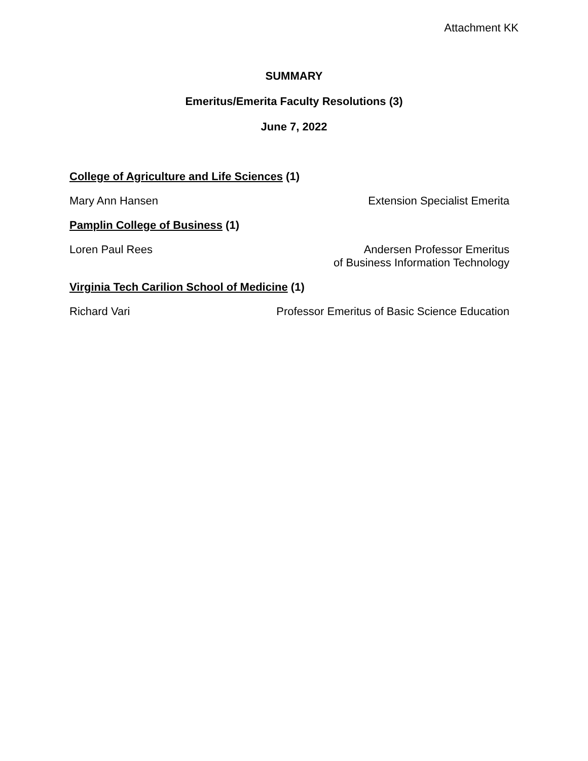Attachment KK
SUMMARY
Emeritus/Emerita Faculty Resolutions (3)
June 7, 2022
College of Agriculture and Life Sciences (1)
Mary Ann Hansen Extension Specialist Emerita
Pamplin College of Business (1)
Loren Paul Rees Andersen Professor Emeritus
of Business Information Technology
Virginia Tech Carilion School of Medicine (1)
Richard Vari Professor Emeritus of Basic Science Education